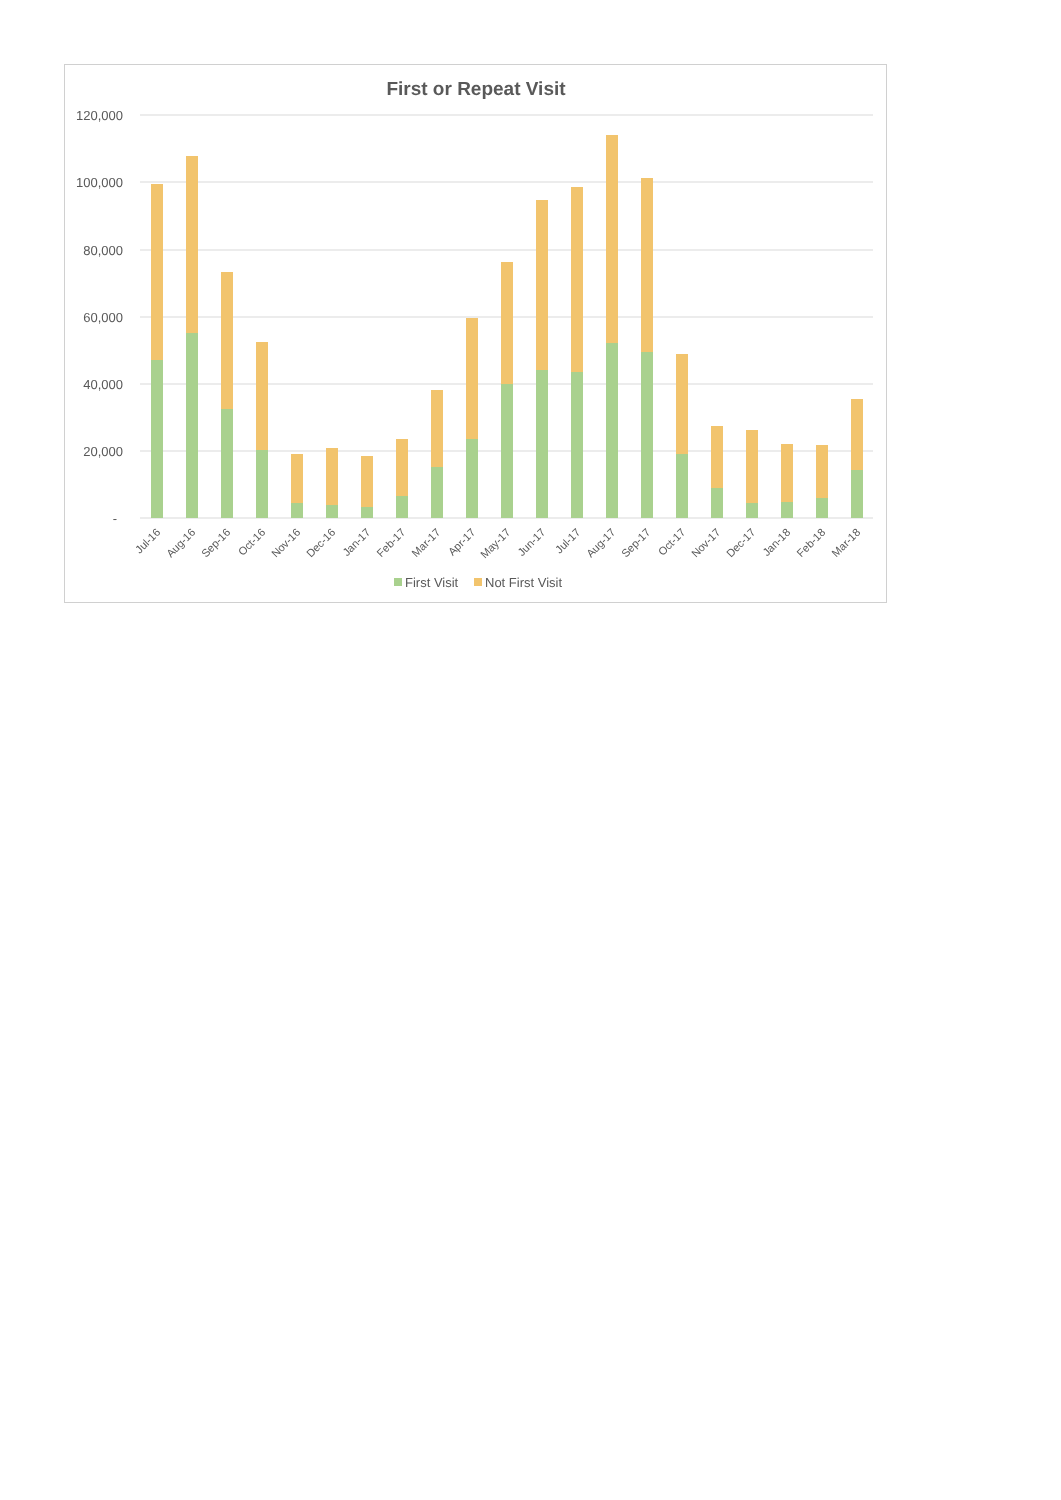First or Repeat Visit
120,000
100,000
80,000
60,000
40,000
20,000
-
Jul-16
Aug-16
Sep-16
Oct-16
Nov-16
Dec-16
Jan-17
Feb-17
Mar-17
Apr-17
May-17
Jun-17
Jul-17
Aug-17
Sep-17
Oct-17
Nov-17
Dec-17
Jan-18
Feb-18
Mar-18
First Visit
Not First Visit